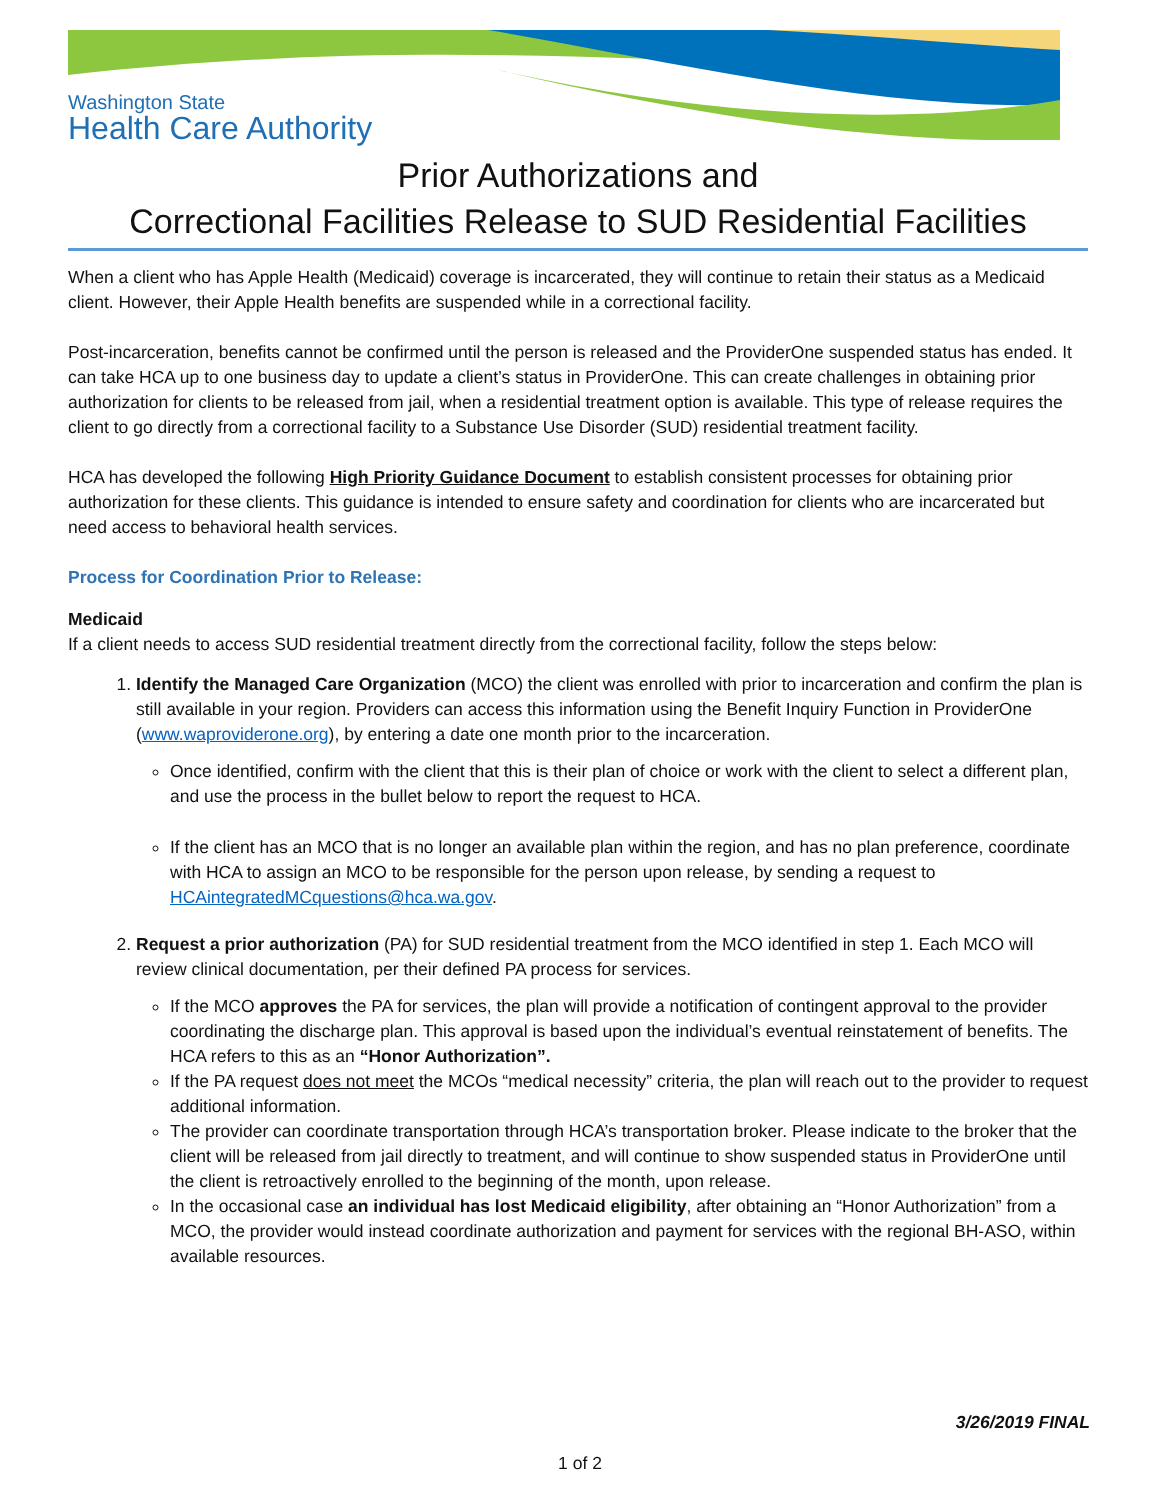Washington State
Health Care Authority
Prior Authorizations and
Correctional Facilities Release to SUD Residential Facilities
When a client who has Apple Health (Medicaid) coverage is incarcerated, they will continue to retain their status as a Medicaid client. However, their Apple Health benefits are suspended while in a correctional facility.
Post-incarceration, benefits cannot be confirmed until the person is released and the ProviderOne suspended status has ended. It can take HCA up to one business day to update a client’s status in ProviderOne. This can create challenges in obtaining prior authorization for clients to be released from jail, when a residential treatment option is available. This type of release requires the client to go directly from a correctional facility to a Substance Use Disorder (SUD) residential treatment facility.
HCA has developed the following High Priority Guidance Document to establish consistent processes for obtaining prior authorization for these clients. This guidance is intended to ensure safety and coordination for clients who are incarcerated but need access to behavioral health services.
Process for Coordination Prior to Release:
Medicaid
If a client needs to access SUD residential treatment directly from the correctional facility, follow the steps below:
1. Identify the Managed Care Organization (MCO) the client was enrolled with prior to incarceration and confirm the plan is still available in your region. Providers can access this information using the Benefit Inquiry Function in ProviderOne (www.waproviderone.org), by entering a date one month prior to the incarceration.
Once identified, confirm with the client that this is their plan of choice or work with the client to select a different plan, and use the process in the bullet below to report the request to HCA.
If the client has an MCO that is no longer an available plan within the region, and has no plan preference, coordinate with HCA to assign an MCO to be responsible for the person upon release, by sending a request to HCAintegratedMCquestions@hca.wa.gov.
2. Request a prior authorization (PA) for SUD residential treatment from the MCO identified in step 1. Each MCO will review clinical documentation, per their defined PA process for services.
If the MCO approves the PA for services, the plan will provide a notification of contingent approval to the provider coordinating the discharge plan. This approval is based upon the individual’s eventual reinstatement of benefits. The HCA refers to this as an “Honor Authorization”.
If the PA request does not meet the MCOs “medical necessity” criteria, the plan will reach out to the provider to request additional information.
The provider can coordinate transportation through HCA’s transportation broker. Please indicate to the broker that the client will be released from jail directly to treatment, and will continue to show suspended status in ProviderOne until the client is retroactively enrolled to the beginning of the month, upon release.
In the occasional case an individual has lost Medicaid eligibility, after obtaining an “Honor Authorization” from a MCO, the provider would instead coordinate authorization and payment for services with the regional BH-ASO, within available resources.
3/26/2019 FINAL
1 of 2